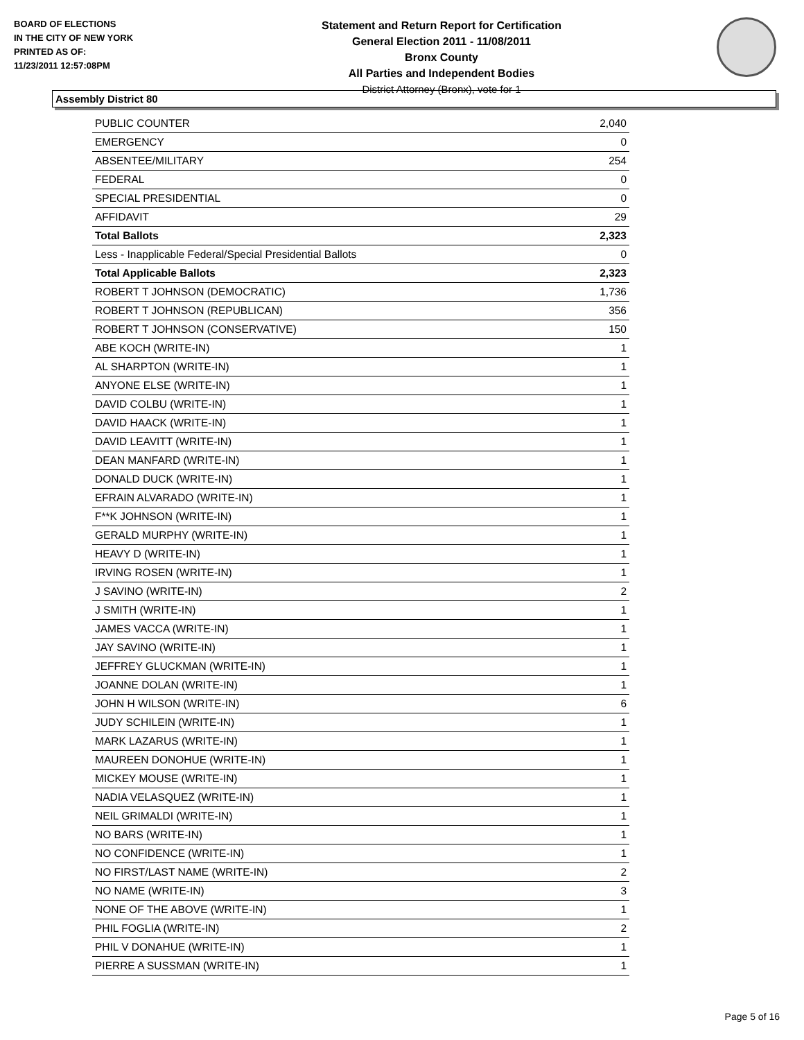BOARD OF ELECTIONS
IN THE CITY OF NEW YORK
PRINTED AS OF:
11/23/2011 12:57:08PM
Statement and Return Report for Certification
General Election 2011 - 11/08/2011
Bronx County
All Parties and Independent Bodies
District Attorney (Bronx), vote for 1
Assembly District 80
| PUBLIC COUNTER | 2,040 |
| EMERGENCY | 0 |
| ABSENTEE/MILITARY | 254 |
| FEDERAL | 0 |
| SPECIAL PRESIDENTIAL | 0 |
| AFFIDAVIT | 29 |
| Total Ballots | 2,323 |
| Less - Inapplicable Federal/Special Presidential Ballots | 0 |
| Total Applicable Ballots | 2,323 |
| ROBERT T JOHNSON (DEMOCRATIC) | 1,736 |
| ROBERT T JOHNSON (REPUBLICAN) | 356 |
| ROBERT T JOHNSON (CONSERVATIVE) | 150 |
| ABE KOCH (WRITE-IN) | 1 |
| AL SHARPTON (WRITE-IN) | 1 |
| ANYONE ELSE (WRITE-IN) | 1 |
| DAVID COLBU (WRITE-IN) | 1 |
| DAVID HAACK (WRITE-IN) | 1 |
| DAVID LEAVITT (WRITE-IN) | 1 |
| DEAN MANFARD (WRITE-IN) | 1 |
| DONALD DUCK (WRITE-IN) | 1 |
| EFRAIN ALVARADO (WRITE-IN) | 1 |
| F**K JOHNSON (WRITE-IN) | 1 |
| GERALD MURPHY (WRITE-IN) | 1 |
| HEAVY D (WRITE-IN) | 1 |
| IRVING ROSEN (WRITE-IN) | 1 |
| J SAVINO (WRITE-IN) | 2 |
| J SMITH (WRITE-IN) | 1 |
| JAMES VACCA (WRITE-IN) | 1 |
| JAY SAVINO (WRITE-IN) | 1 |
| JEFFREY GLUCKMAN (WRITE-IN) | 1 |
| JOANNE DOLAN (WRITE-IN) | 1 |
| JOHN H WILSON (WRITE-IN) | 6 |
| JUDY SCHILEIN (WRITE-IN) | 1 |
| MARK LAZARUS (WRITE-IN) | 1 |
| MAUREEN DONOHUE (WRITE-IN) | 1 |
| MICKEY MOUSE (WRITE-IN) | 1 |
| NADIA VELASQUEZ (WRITE-IN) | 1 |
| NEIL GRIMALDI (WRITE-IN) | 1 |
| NO BARS (WRITE-IN) | 1 |
| NO CONFIDENCE (WRITE-IN) | 1 |
| NO FIRST/LAST NAME (WRITE-IN) | 2 |
| NO NAME (WRITE-IN) | 3 |
| NONE OF THE ABOVE (WRITE-IN) | 1 |
| PHIL FOGLIA (WRITE-IN) | 2 |
| PHIL V DONAHUE (WRITE-IN) | 1 |
| PIERRE A SUSSMAN (WRITE-IN) | 1 |
Page 5 of 16